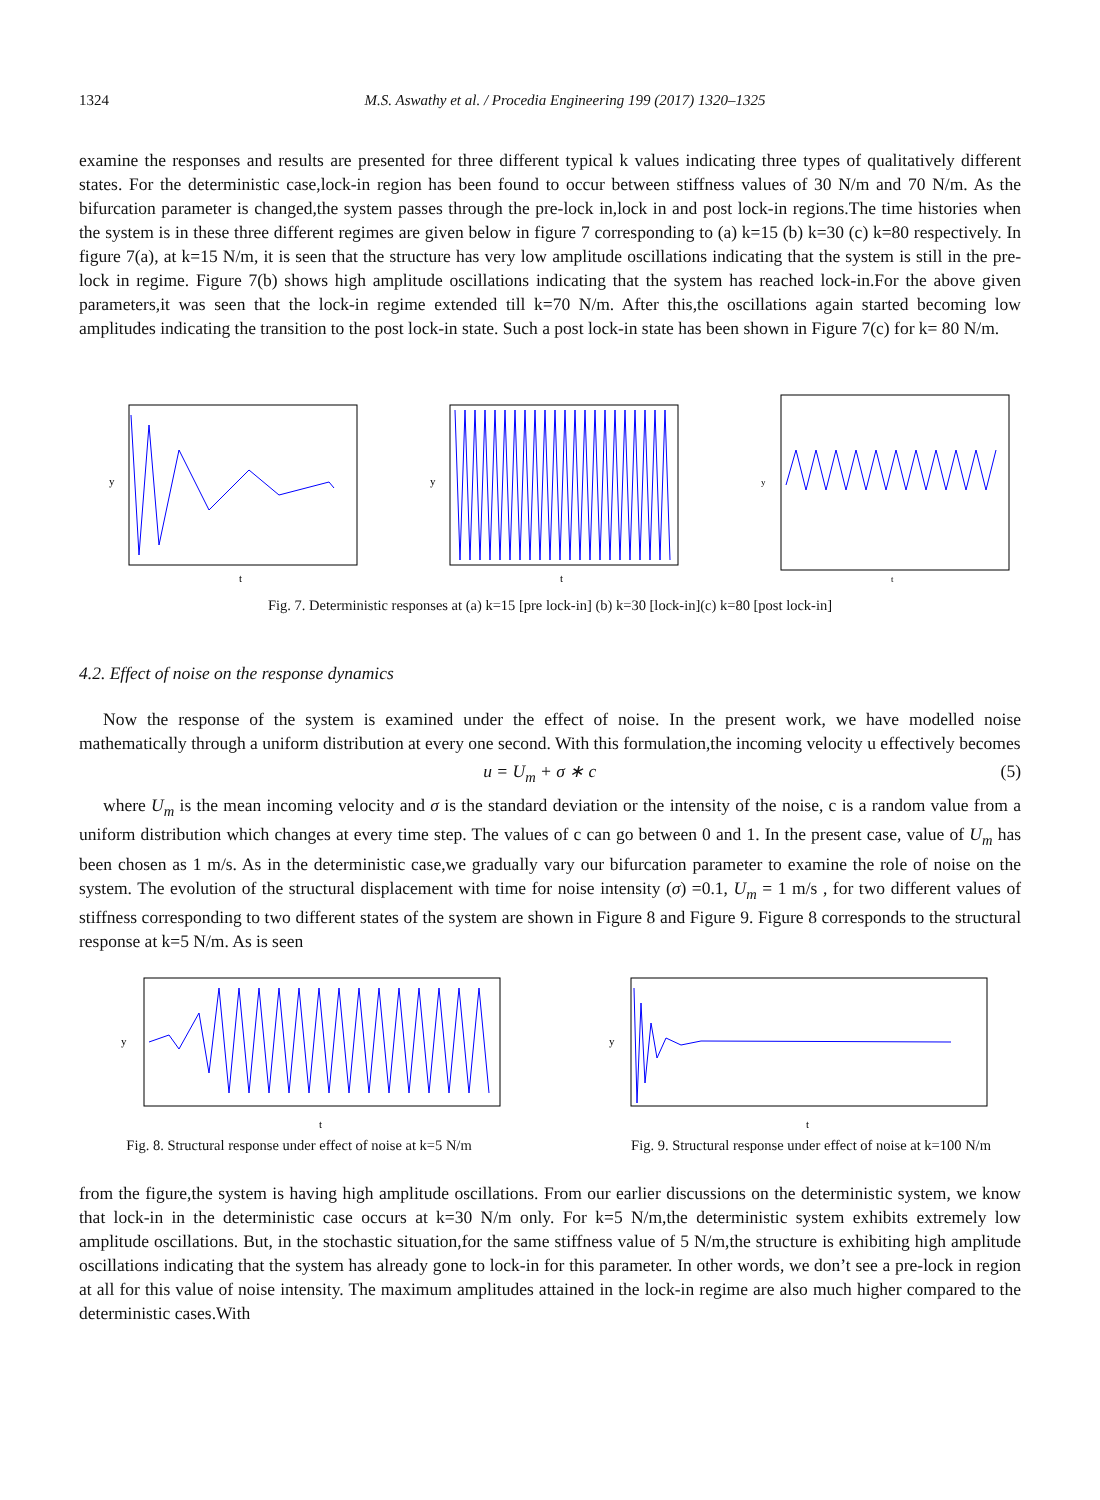1324 M.S. Aswathy et al. / Procedia Engineering 199 (2017) 1320–1325
examine the responses and results are presented for three different typical k values indicating three types of qualitatively different states. For the deterministic case,lock-in region has been found to occur between stiffness values of 30 N/m and 70 N/m. As the bifurcation parameter is changed,the system passes through the pre-lock in,lock in and post lock-in regions.The time histories when the system is in these three different regimes are given below in figure 7 corresponding to (a) k=15 (b) k=30 (c) k=80 respectively. In figure 7(a), at k=15 N/m, it is seen that the structure has very low amplitude oscillations indicating that the system is still in the pre-lock in regime. Figure 7(b) shows high amplitude oscillations indicating that the system has reached lock-in.For the above given parameters,it was seen that the lock-in regime extended till k=70 N/m. After this,the oscillations again started becoming low amplitudes indicating the transition to the post lock-in state. Such a post lock-in state has been shown in Figure 7(c) for k= 80 N/m.
y
t
y
t
y
t
Fig. 7. Deterministic responses at (a) k=15 [pre lock-in] (b) k=30 [lock-in](c) k=80 [post lock-in]
4.2. Effect of noise on the response dynamics
Now the response of the system is examined under the effect of noise. In the present work, we have modelled noise mathematically through a uniform distribution at every one second. With this formulation,the incoming velocity u effectively becomes
u = U<sub>m</sub> + σ ∗ c (5)
where U<sub>m</sub> is the mean incoming velocity and σ is the standard deviation or the intensity of the noise, c is a random value from a uniform distribution which changes at every time step. The values of c can go between 0 and 1. In the present case, value of U<sub>m</sub> has been chosen as 1 m/s. As in the deterministic case,we gradually vary our bifurcation parameter to examine the role of noise on the system. The evolution of the structural displacement with time for noise intensity (σ) =0.1, U<sub>m</sub> = 1 m/s , for two different values of stiffness corresponding to two different states of the system are shown in Figure 8 and Figure 9. Figure 8 corresponds to the structural response at k=5 N/m. As is seen
y
t
Fig. 8. Structural response under effect of noise at k=5 N/m
y
t
Fig. 9. Structural response under effect of noise at k=100 N/m
from the figure,the system is having high amplitude oscillations. From our earlier discussions on the deterministic system, we know that lock-in in the deterministic case occurs at k=30 N/m only. For k=5 N/m,the deterministic system exhibits extremely low amplitude oscillations. But, in the stochastic situation,for the same stiffness value of 5 N/m,the structure is exhibiting high amplitude oscillations indicating that the system has already gone to lock-in for this parameter. In other words, we don’t see a pre-lock in region at all for this value of noise intensity. The maximum amplitudes attained in the lock-in regime are also much higher compared to the deterministic cases.With